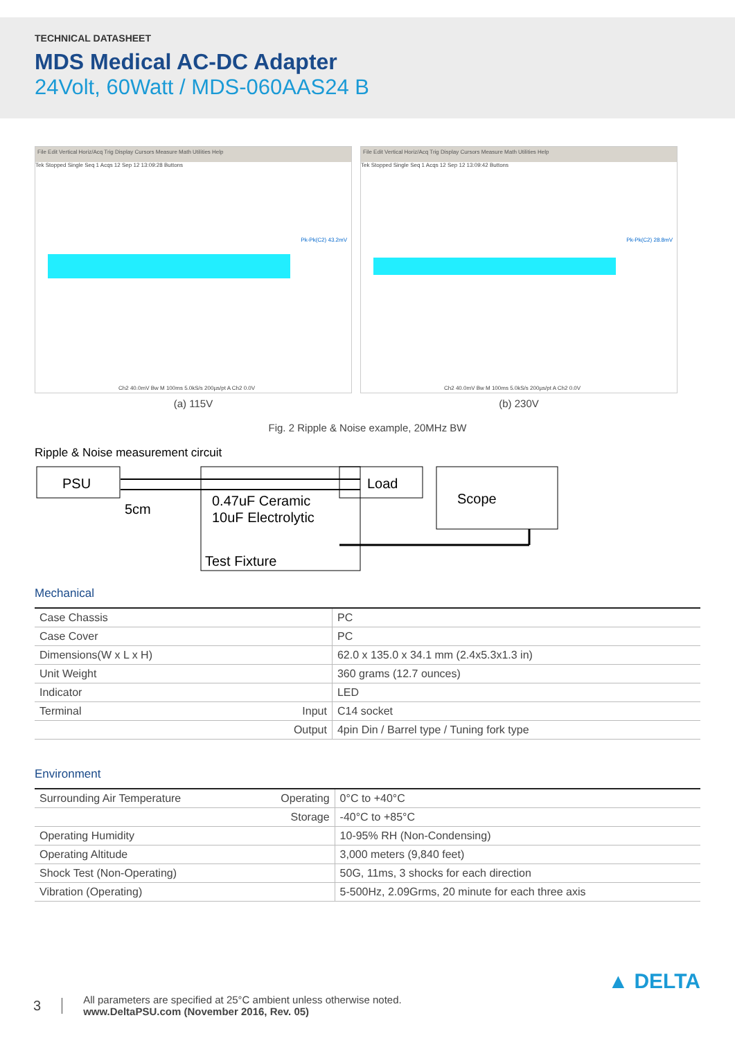TECHNICAL DATASHEET
MDS Medical AC-DC Adapter
24Volt, 60Watt / MDS-060AAS24 B
File Edit Vertical Horiz/Acq Trig Display Cursors Measure Math Utilities Help
Tek Stopped Single Seq 1 Acqs 12 Sep 12 13:09:28 Buttons
Pk-Pk(C2) 43.2mV
Ch2 40.0mV Bw M 100ms 5.0kS/s 200µs/pt A Ch2 0.0V
(a) 115V
File Edit Vertical Horiz/Acq Trig Display Cursors Measure Math Utilities Help
Tek Stopped Single Seq 1 Acqs 12 Sep 12 13:09:42 Buttons
Pk-Pk(C2) 28.8mV
Ch2 40.0mV Bw M 100ms 5.0kS/s 200µs/pt A Ch2 0.0V
(b) 230V
Fig. 2 Ripple & Noise example, 20MHz BW
Ripple & Noise measurement circuit
PSU
5cm
0.47uF Ceramic
10uF Electrolytic
Test Fixture
Load
Scope
Mechanical
| Case Chassis | | PC |
| Case Cover | | PC |
| Dimensions(W x L x H) | | 62.0 x 135.0 x 34.1 mm (2.4x5.3x1.3 in) |
| Unit Weight | | 360 grams (12.7 ounces) |
| Indicator | | LED |
| Terminal | Input | C14 socket |
| | Output | 4pin Din / Barrel type / Tuning fork type |
Environment
| Surrounding Air Temperature | Operating | 0°C to +40°C |
| | Storage | -40°C to +85°C |
| Operating Humidity | | 10-95% RH (Non-Condensing) |
| Operating Altitude | | 3,000 meters (9,840 feet) |
| Shock Test (Non-Operating) | | 50G, 11ms, 3 shocks for each direction |
| Vibration (Operating) | | 5-500Hz, 2.09Grms, 20 minute for each three axis |
3
All parameters are specified at 25°C ambient unless otherwise noted.
www.DeltaPSU.com (November 2016, Rev. 05)
▲ DELTA